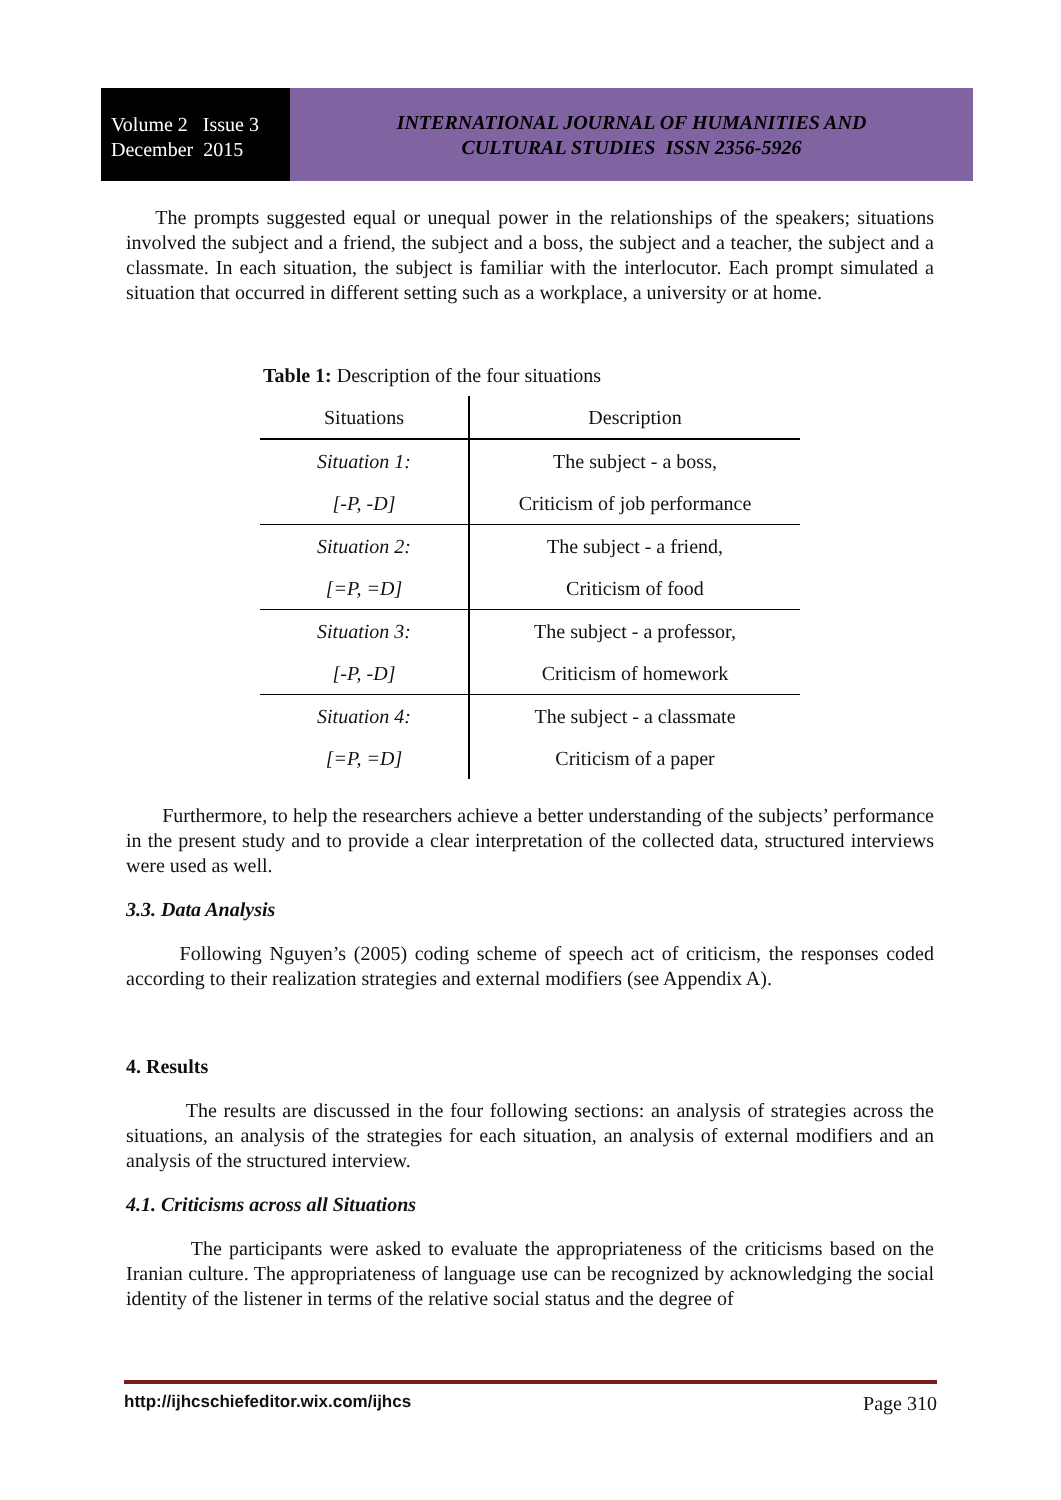Volume 2 Issue 3
December 2015
INTERNATIONAL JOURNAL OF HUMANITIES AND
CULTURAL STUDIES ISSN 2356-5926
The prompts suggested equal or unequal power in the relationships of the speakers; situations involved the subject and a friend, the subject and a boss, the subject and a teacher, the subject and a classmate. In each situation, the subject is familiar with the interlocutor. Each prompt simulated a situation that occurred in different setting such as a workplace, a university or at home.
Table 1: Description of the four situations
| Situations | Description |
| --- | --- |
| Situation 1: | The subject - a boss, |
| [-P, -D] | Criticism of job performance |
| Situation 2: | The subject - a friend, |
| [=P, =D] | Criticism of food |
| Situation 3: | The subject - a professor, |
| [-P, -D] | Criticism of homework |
| Situation 4: | The subject - a classmate |
| [=P, =D] | Criticism of a paper |
Furthermore, to help the researchers achieve a better understanding of the subjects’ performance in the present study and to provide a clear interpretation of the collected data, structured interviews were used as well.
3.3. Data Analysis
Following Nguyen’s (2005) coding scheme of speech act of criticism, the responses coded according to their realization strategies and external modifiers (see Appendix A).
4. Results
The results are discussed in the four following sections: an analysis of strategies across the situations, an analysis of the strategies for each situation, an analysis of external modifiers and an analysis of the structured interview.
4.1. Criticisms across all Situations
The participants were asked to evaluate the appropriateness of the criticisms based on the Iranian culture. The appropriateness of language use can be recognized by acknowledging the social identity of the listener in terms of the relative social status and the degree of
http://ijhcschiefeditor.wix.com/ijhcs Page 310